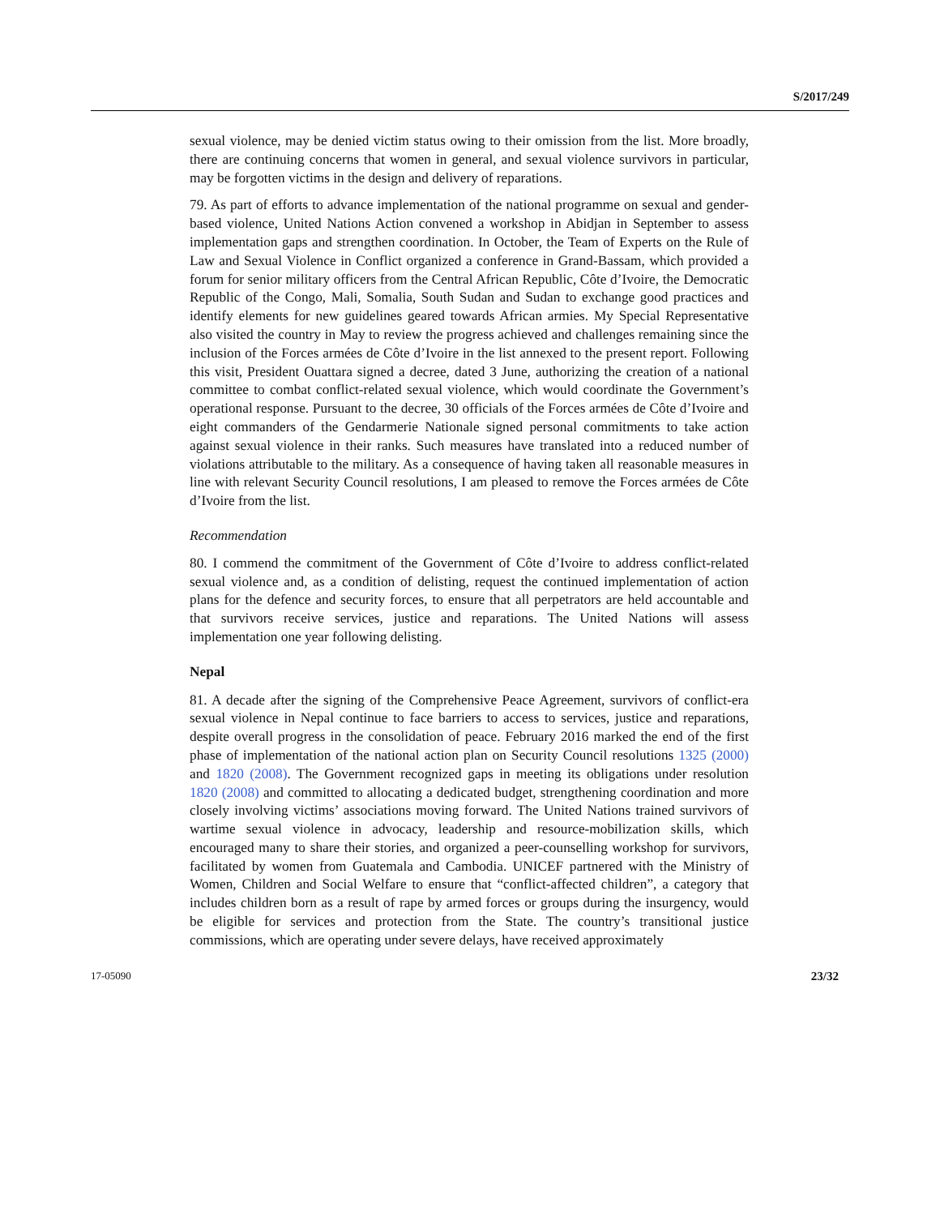S/2017/249
sexual violence, may be denied victim status owing to their omission from the list. More broadly, there are continuing concerns that women in general, and sexual violence survivors in particular, may be forgotten victims in the design and delivery of reparations.
79. As part of efforts to advance implementation of the national programme on sexual and gender-based violence, United Nations Action convened a workshop in Abidjan in September to assess implementation gaps and strengthen coordination. In October, the Team of Experts on the Rule of Law and Sexual Violence in Conflict organized a conference in Grand-Bassam, which provided a forum for senior military officers from the Central African Republic, Côte d’Ivoire, the Democratic Republic of the Congo, Mali, Somalia, South Sudan and Sudan to exchange good practices and identify elements for new guidelines geared towards African armies. My Special Representative also visited the country in May to review the progress achieved and challenges remaining since the inclusion of the Forces armées de Côte d’Ivoire in the list annexed to the present report. Following this visit, President Ouattara signed a decree, dated 3 June, authorizing the creation of a national committee to combat conflict-related sexual violence, which would coordinate the Government’s operational response. Pursuant to the decree, 30 officials of the Forces armées de Côte d’Ivoire and eight commanders of the Gendarmerie Nationale signed personal commitments to take action against sexual violence in their ranks. Such measures have translated into a reduced number of violations attributable to the military. As a consequence of having taken all reasonable measures in line with relevant Security Council resolutions, I am pleased to remove the Forces armées de Côte d’Ivoire from the list.
Recommendation
80. I commend the commitment of the Government of Côte d’Ivoire to address conflict-related sexual violence and, as a condition of delisting, request the continued implementation of action plans for the defence and security forces, to ensure that all perpetrators are held accountable and that survivors receive services, justice and reparations. The United Nations will assess implementation one year following delisting.
Nepal
81. A decade after the signing of the Comprehensive Peace Agreement, survivors of conflict-era sexual violence in Nepal continue to face barriers to access to services, justice and reparations, despite overall progress in the consolidation of peace. February 2016 marked the end of the first phase of implementation of the national action plan on Security Council resolutions 1325 (2000) and 1820 (2008). The Government recognized gaps in meeting its obligations under resolution 1820 (2008) and committed to allocating a dedicated budget, strengthening coordination and more closely involving victims’ associations moving forward. The United Nations trained survivors of wartime sexual violence in advocacy, leadership and resource-mobilization skills, which encouraged many to share their stories, and organized a peer-counselling workshop for survivors, facilitated by women from Guatemala and Cambodia. UNICEF partnered with the Ministry of Women, Children and Social Welfare to ensure that “conflict-affected children”, a category that includes children born as a result of rape by armed forces or groups during the insurgency, would be eligible for services and protection from the State. The country’s transitional justice commissions, which are operating under severe delays, have received approximately
17-05090 23/32